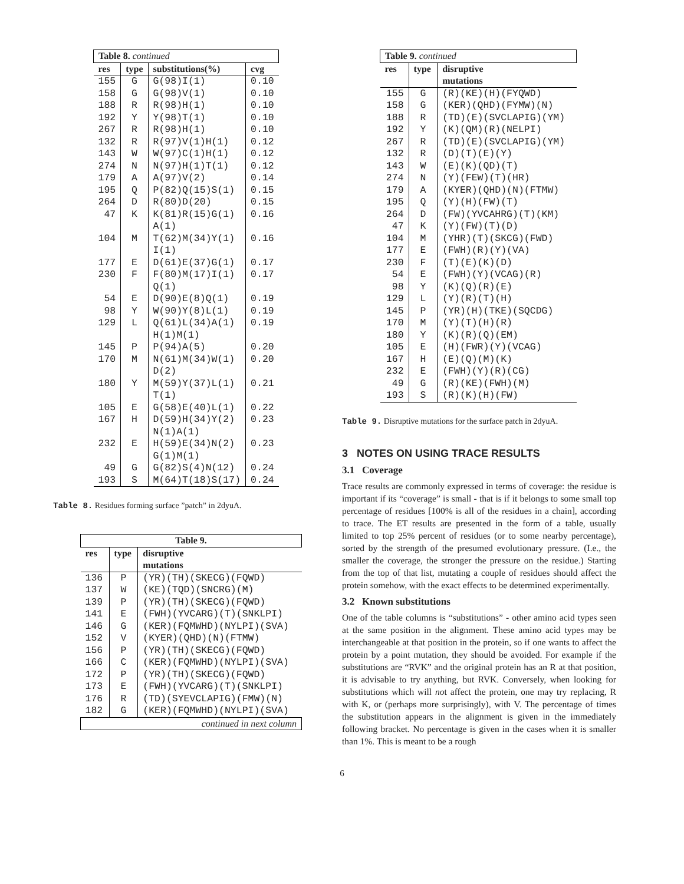| Table 8. continued | | | |
| res | type | substitutions(%) | cvg |
| 155 | G | G(98)I(1) | 0.10 |
| 158 | G | G(98)V(1) | 0.10 |
| 188 | R | R(98)H(1) | 0.10 |
| 192 | Y | Y(98)T(1) | 0.10 |
| 267 | R | R(98)H(1) | 0.10 |
| 132 | R | R(97)V(1)H(1) | 0.12 |
| 143 | W | W(97)C(1)H(1) | 0.12 |
| 274 | N | N(97)H(1)T(1) | 0.12 |
| 179 | A | A(97)V(2) | 0.14 |
| 195 | Q | P(82)Q(15)S(1) | 0.15 |
| 264 | D | R(80)D(20) | 0.15 |
| 47 | K | K(81)R(15)G(1) A(1) | 0.16 |
| 104 | M | T(62)M(34)Y(1) I(1) | 0.16 |
| 177 | E | D(61)E(37)G(1) | 0.17 |
| 230 | F | F(80)M(17)I(1) Q(1) | 0.17 |
| 54 | E | D(90)E(8)Q(1) | 0.19 |
| 98 | Y | W(90)Y(8)L(1) | 0.19 |
| 129 | L | Q(61)L(34)A(1) H(1)M(1) | 0.19 |
| 145 | P | P(94)A(5) | 0.20 |
| 170 | M | N(61)M(34)W(1) D(2) | 0.20 |
| 180 | Y | M(59)Y(37)L(1) T(1) | 0.21 |
| 105 | E | G(58)E(40)L(1) | 0.22 |
| 167 | H | D(59)H(34)Y(2) N(1)A(1) | 0.23 |
| 232 | E | H(59)E(34)N(2) G(1)M(1) | 0.23 |
| 49 | G | G(82)S(4)N(12) | 0.24 |
| 193 | S | M(64)T(18)S(17) | 0.24 |
Table 8. Residues forming surface ”patch” in 2dyuA.
| Table 9. | | |
| res | type | disruptive mutations |
| 136 | P | (YR)(TH)(SKECG)(FQWD) |
| 137 | W | (KE)(TQD)(SNCRG)(M) |
| 139 | P | (YR)(TH)(SKECG)(FQWD) |
| 141 | E | (FWH)(YVCARG)(T)(SNKLPI) |
| 146 | G | (KER)(FQMWHD)(NYLPI)(SVA) |
| 152 | V | (KYER)(QHD)(N)(FTMW) |
| 156 | P | (YR)(TH)(SKECG)(FQWD) |
| 166 | C | (KER)(FQMWHD)(NYLPI)(SVA) |
| 172 | P | (YR)(TH)(SKECG)(FQWD) |
| 173 | E | (FWH)(YVCARG)(T)(SNKLPI) |
| 176 | R | (TD)(SYEVCLAPIG)(FMW)(N) |
| 182 | G | (KER)(FQMWHD)(NYLPI)(SVA) |
| continued in next column | | |
| Table 9. continued | | |
| res | type | disruptive mutations |
| 155 | G | (R)(KE)(H)(FYQWD) |
| 158 | G | (KER)(QHD)(FYMW)(N) |
| 188 | R | (TD)(E)(SVCLAPIG)(YM) |
| 192 | Y | (K)(QM)(R)(NELPI) |
| 267 | R | (TD)(E)(SVCLAPIG)(YM) |
| 132 | R | (D)(T)(E)(Y) |
| 143 | W | (E)(K)(QD)(T) |
| 274 | N | (Y)(FEW)(T)(HR) |
| 179 | A | (KYER)(QHD)(N)(FTMW) |
| 195 | Q | (Y)(H)(FW)(T) |
| 264 | D | (FW)(YVCAHRG)(T)(KM) |
| 47 | K | (Y)(FW)(T)(D) |
| 104 | M | (YHR)(T)(SKCG)(FWD) |
| 177 | E | (FWH)(R)(Y)(VA) |
| 230 | F | (T)(E)(K)(D) |
| 54 | E | (FWH)(Y)(VCAG)(R) |
| 98 | Y | (K)(Q)(R)(E) |
| 129 | L | (Y)(R)(T)(H) |
| 145 | P | (YR)(H)(TKE)(SQCDG) |
| 170 | M | (Y)(T)(H)(R) |
| 180 | Y | (K)(R)(Q)(EM) |
| 105 | E | (H)(FWR)(Y)(VCAG) |
| 167 | H | (E)(Q)(M)(K) |
| 232 | E | (FWH)(Y)(R)(CG) |
| 49 | G | (R)(KE)(FWH)(M) |
| 193 | S | (R)(K)(H)(FW) |
Table 9. Disruptive mutations for the surface patch in 2dyuA.
3 NOTES ON USING TRACE RESULTS
3.1 Coverage
Trace results are commonly expressed in terms of coverage: the residue is important if its “coverage” is small - that is if it belongs to some small top percentage of residues [100% is all of the residues in a chain], according to trace. The ET results are presented in the form of a table, usually limited to top 25% percent of residues (or to some nearby percentage), sorted by the strength of the presumed evolutionary pressure. (I.e., the smaller the coverage, the stronger the pressure on the residue.) Starting from the top of that list, mutating a couple of residues should affect the protein somehow, with the exact effects to be determined experimentally.
3.2 Known substitutions
One of the table columns is “substitutions” - other amino acid types seen at the same position in the alignment. These amino acid types may be interchangeable at that position in the protein, so if one wants to affect the protein by a point mutation, they should be avoided. For example if the substitutions are “RVK” and the original protein has an R at that position, it is advisable to try anything, but RVK. Conversely, when looking for substitutions which will not affect the protein, one may try replacing, R with K, or (perhaps more surprisingly), with V. The percentage of times the substitution appears in the alignment is given in the immediately following bracket. No percentage is given in the cases when it is smaller than 1%. This is meant to be a rough
6